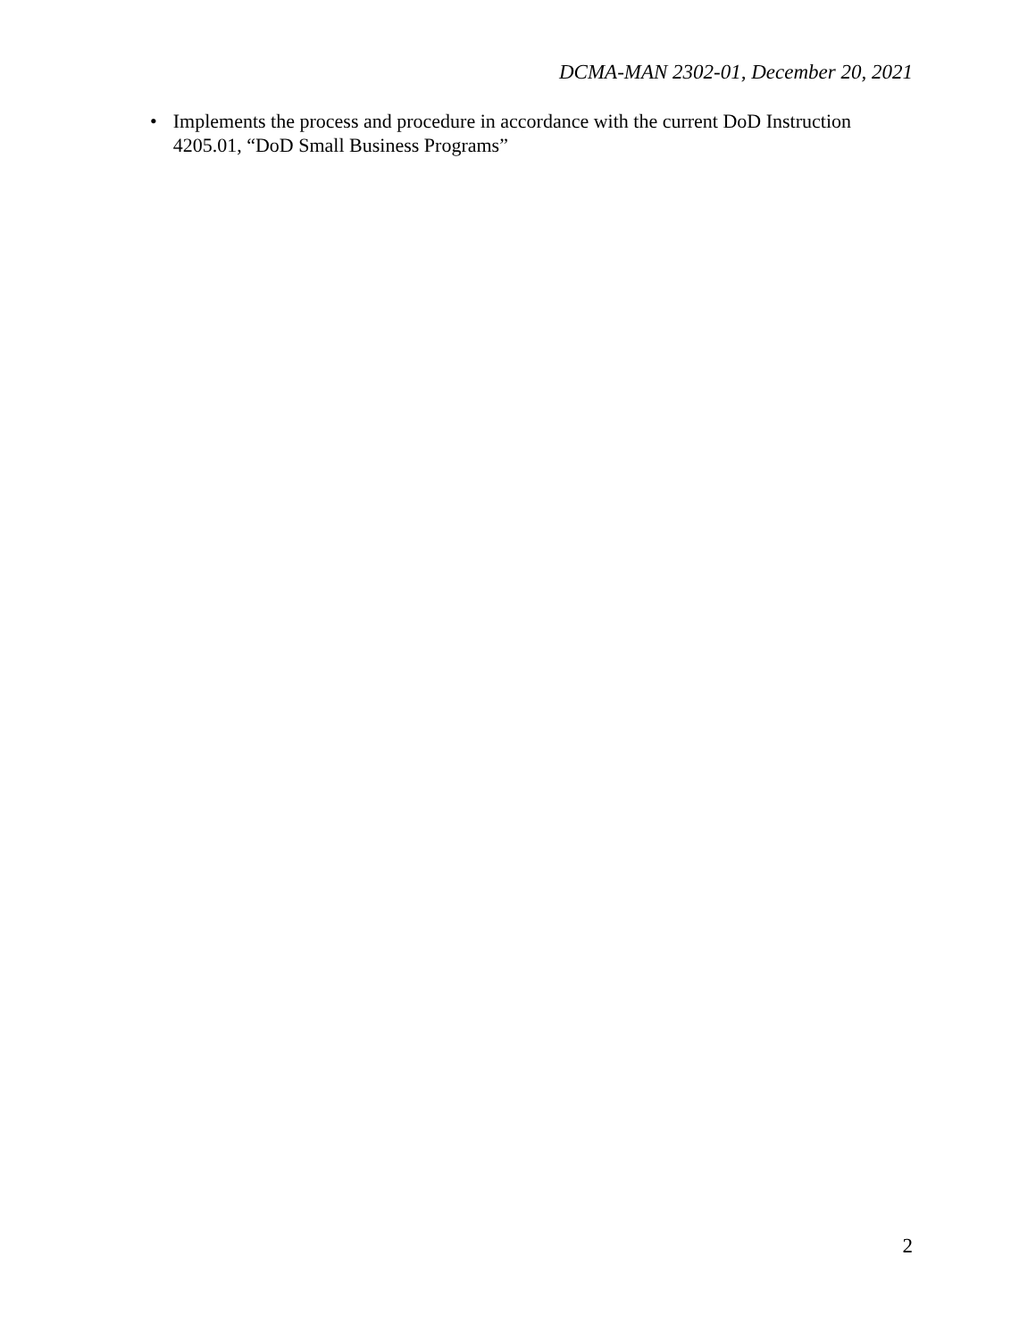DCMA-MAN 2302-01, December 20, 2021
• Implements the process and procedure in accordance with the current DoD Instruction 4205.01, “DoD Small Business Programs”
2